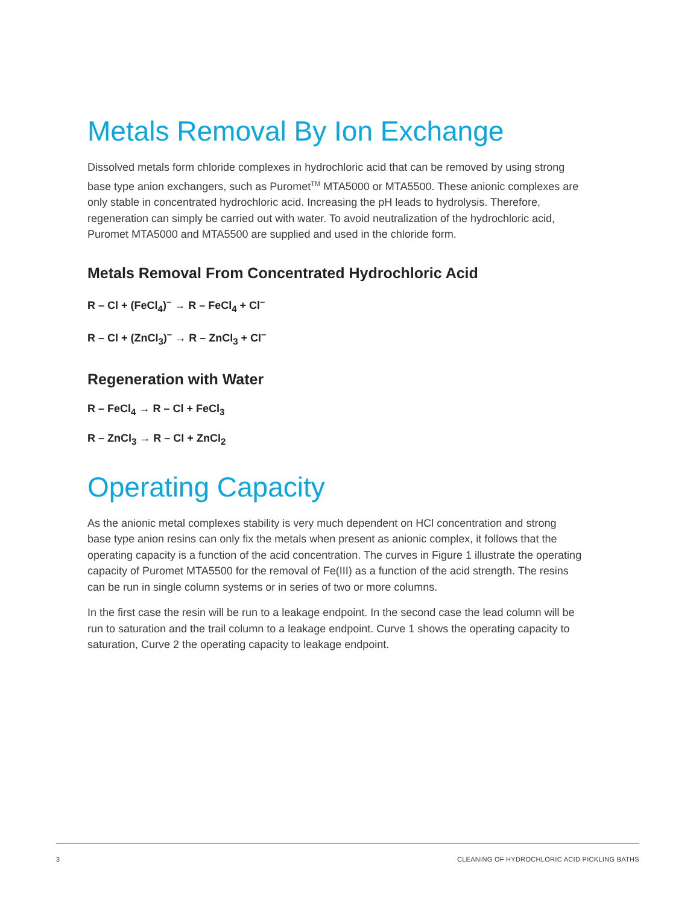Metals Removal By Ion Exchange
Dissolved metals form chloride complexes in hydrochloric acid that can be removed by using strong base type anion exchangers, such as Puromet<sup>TM</sup> MTA5000 or MTA5500. These anionic complexes are only stable in concentrated hydrochloric acid. Increasing the pH leads to hydrolysis. Therefore, regeneration can simply be carried out with water. To avoid neutralization of the hydrochloric acid, Puromet MTA5000 and MTA5500 are supplied and used in the chloride form.
Metals Removal From Concentrated Hydrochloric Acid
R – Cl + (FeCl<sub>4</sub>)<sup>–</sup> → R – FeCl<sub>4</sub> + Cl<sup>–</sup>
R – Cl + (ZnCl<sub>3</sub>)<sup>–</sup> → R – ZnCl<sub>3</sub> + Cl<sup>–</sup>
Regeneration with Water
R – FeCl<sub>4</sub> → R – Cl + FeCl<sub>3</sub>
R – ZnCl<sub>3</sub> → R – Cl + ZnCl<sub>2</sub>
Operating Capacity
As the anionic metal complexes stability is very much dependent on HCl concentration and strong base type anion resins can only fix the metals when present as anionic complex, it follows that the operating capacity is a function of the acid concentration. The curves in Figure 1 illustrate the operating capacity of Puromet MTA5500 for the removal of Fe(III) as a function of the acid strength. The resins can be run in single column systems or in series of two or more columns.
In the first case the resin will be run to a leakage endpoint. In the second case the lead column will be run to saturation and the trail column to a leakage endpoint. Curve 1 shows the operating capacity to saturation, Curve 2 the operating capacity to leakage endpoint.
3 CLEANING OF HYDROCHLORIC ACID PICKLING BATHS